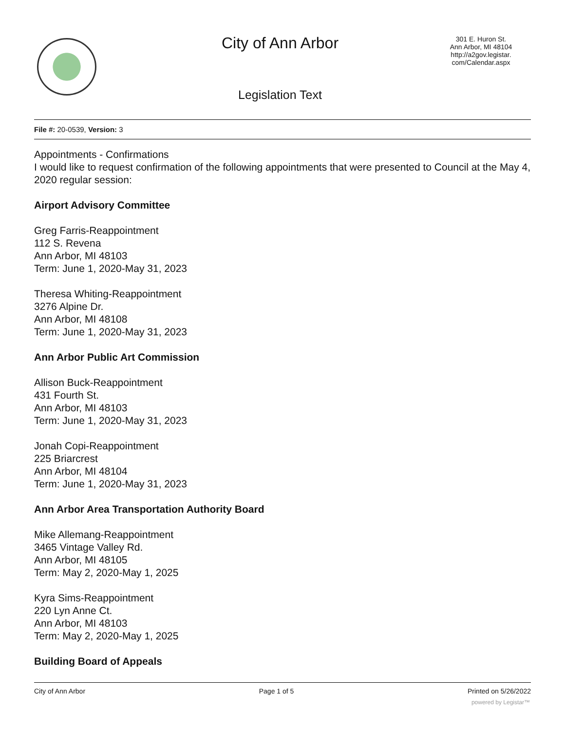City of Ann Arbor
301 E. Huron St.
Ann Arbor, MI 48104
http://a2gov.legistar.
com/Calendar.aspx
Legislation Text
File #: 20-0539, Version: 3
Appointments - Confirmations
I would like to request confirmation of the following appointments that were presented to Council at the May 4, 2020 regular session:
Airport Advisory Committee
Greg Farris-Reappointment
112 S. Revena
Ann Arbor, MI 48103
Term: June 1, 2020-May 31, 2023
Theresa Whiting-Reappointment
3276 Alpine Dr.
Ann Arbor, MI 48108
Term: June 1, 2020-May 31, 2023
Ann Arbor Public Art Commission
Allison Buck-Reappointment
431 Fourth St.
Ann Arbor, MI 48103
Term: June 1, 2020-May 31, 2023
Jonah Copi-Reappointment
225 Briarcrest
Ann Arbor, MI 48104
Term: June 1, 2020-May 31, 2023
Ann Arbor Area Transportation Authority Board
Mike Allemang-Reappointment
3465 Vintage Valley Rd.
Ann Arbor, MI 48105
Term: May 2, 2020-May 1, 2025
Kyra Sims-Reappointment
220 Lyn Anne Ct.
Ann Arbor, MI 48103
Term: May 2, 2020-May 1, 2025
Building Board of Appeals
City of Ann Arbor Page 1 of 5 Printed on 5/26/2022
powered by Legistar™